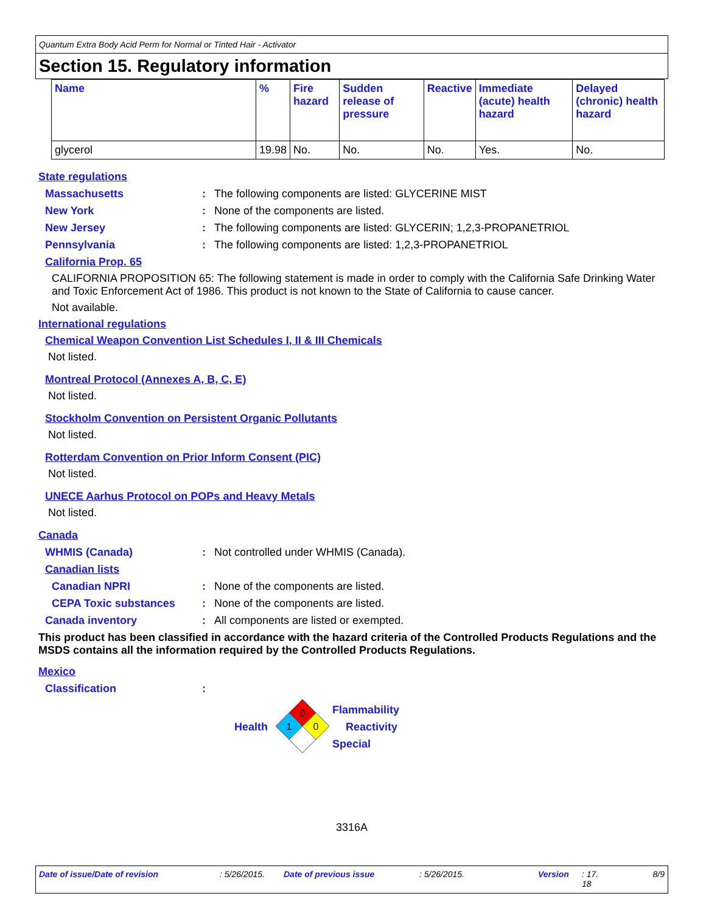Quantum Extra Body Acid Perm for Normal or Tinted Hair - Activator
Section 15. Regulatory information
| Name | % | Fire hazard | Sudden release of pressure | Reactive | Immediate (acute) health hazard | Delayed (chronic) health hazard |
| --- | --- | --- | --- | --- | --- | --- |
| glycerol | 19.98 | No. | No. | No. | Yes. | No. |
State regulations
Massachusetts: The following components are listed: GLYCERINE MIST
New York: None of the components are listed.
New Jersey: The following components are listed: GLYCERIN; 1,2,3-PROPANETRIOL
Pennsylvania: The following components are listed: 1,2,3-PROPANETRIOL
California Prop. 65
CALIFORNIA PROPOSITION 65: The following statement is made in order to comply with the California Safe Drinking Water and Toxic Enforcement Act of 1986. This product is not known to the State of California to cause cancer.
Not available.
International regulations
Chemical Weapon Convention List Schedules I, II & III Chemicals
Not listed.
Montreal Protocol (Annexes A, B, C, E)
Not listed.
Stockholm Convention on Persistent Organic Pollutants
Not listed.
Rotterdam Convention on Prior Inform Consent (PIC)
Not listed.
UNECE Aarhus Protocol on POPs and Heavy Metals
Not listed.
Canada
WHMIS (Canada): Not controlled under WHMIS (Canada).
Canadian lists
Canadian NPRI: None of the components are listed.
CEPA Toxic substances: None of the components are listed.
Canada inventory: All components are listed or exempted.
This product has been classified in accordance with the hazard criteria of the Controlled Products Regulations and the MSDS contains all the information required by the Controlled Products Regulations.
Mexico
Classification:
Health
0
1
0
Flammability
Reactivity
Special
3316A
Date of issue/Date of revision: 5/26/2015. Date of previous issue: 5/26/2015. Version: 17.
18 8/9